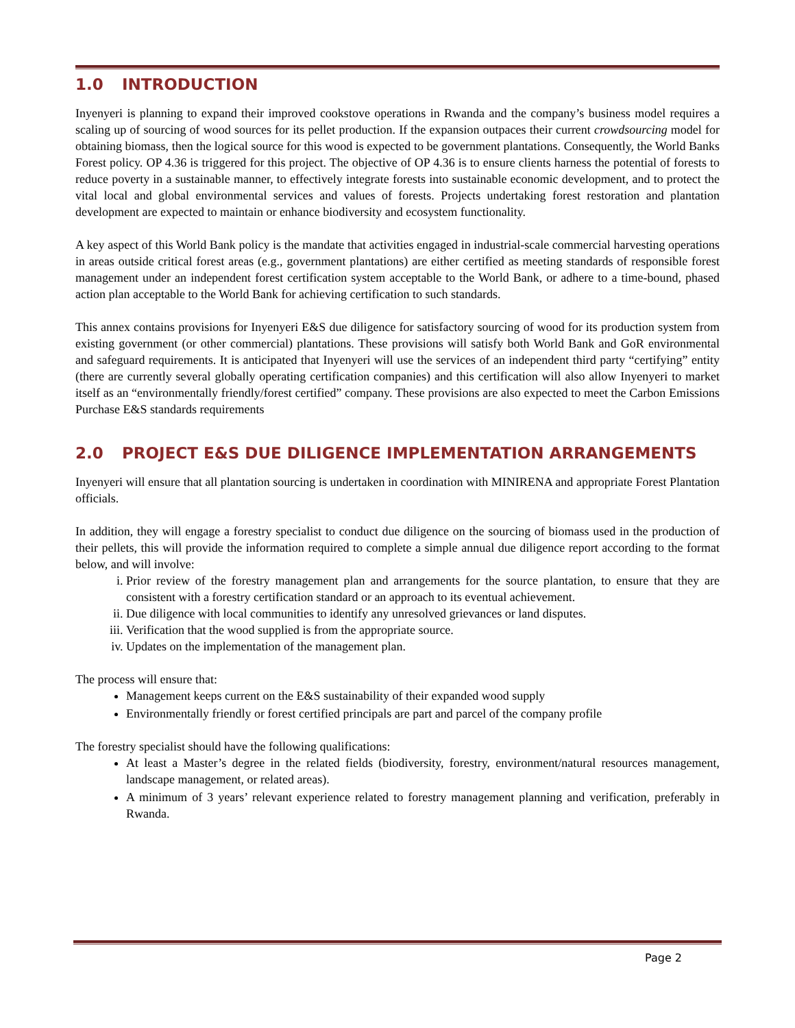1.0 INTRODUCTION
Inyenyeri is planning to expand their improved cookstove operations in Rwanda and the company’s business model requires a scaling up of sourcing of wood sources for its pellet production. If the expansion outpaces their current crowdsourcing model for obtaining biomass, then the logical source for this wood is expected to be government plantations. Consequently, the World Banks Forest policy. OP 4.36 is triggered for this project. The objective of OP 4.36 is to ensure clients harness the potential of forests to reduce poverty in a sustainable manner, to effectively integrate forests into sustainable economic development, and to protect the vital local and global environmental services and values of forests. Projects undertaking forest restoration and plantation development are expected to maintain or enhance biodiversity and ecosystem functionality.
A key aspect of this World Bank policy is the mandate that activities engaged in industrial-scale commercial harvesting operations in areas outside critical forest areas (e.g., government plantations) are either certified as meeting standards of responsible forest management under an independent forest certification system acceptable to the World Bank, or adhere to a time-bound, phased action plan acceptable to the World Bank for achieving certification to such standards.
This annex contains provisions for Inyenyeri E&S due diligence for satisfactory sourcing of wood for its production system from existing government (or other commercial) plantations. These provisions will satisfy both World Bank and GoR environmental and safeguard requirements. It is anticipated that Inyenyeri will use the services of an independent third party “certifying” entity (there are currently several globally operating certification companies) and this certification will also allow Inyenyeri to market itself as an “environmentally friendly/forest certified” company. These provisions are also expected to meet the Carbon Emissions Purchase E&S standards requirements
2.0 PROJECT E&S DUE DILIGENCE IMPLEMENTATION ARRANGEMENTS
Inyenyeri will ensure that all plantation sourcing is undertaken in coordination with MINIRENA and appropriate Forest Plantation officials.
In addition, they will engage a forestry specialist to conduct due diligence on the sourcing of biomass used in the production of their pellets, this will provide the information required to complete a simple annual due diligence report according to the format below, and will involve:
i. Prior review of the forestry management plan and arrangements for the source plantation, to ensure that they are consistent with a forestry certification standard or an approach to its eventual achievement.
ii. Due diligence with local communities to identify any unresolved grievances or land disputes.
iii. Verification that the wood supplied is from the appropriate source.
iv. Updates on the implementation of the management plan.
The process will ensure that:
Management keeps current on the E&S sustainability of their expanded wood supply
Environmentally friendly or forest certified principals are part and parcel of the company profile
The forestry specialist should have the following qualifications:
At least a Master’s degree in the related fields (biodiversity, forestry, environment/natural resources management, landscape management, or related areas).
A minimum of 3 years’ relevant experience related to forestry management planning and verification, preferably in Rwanda.
Page 2